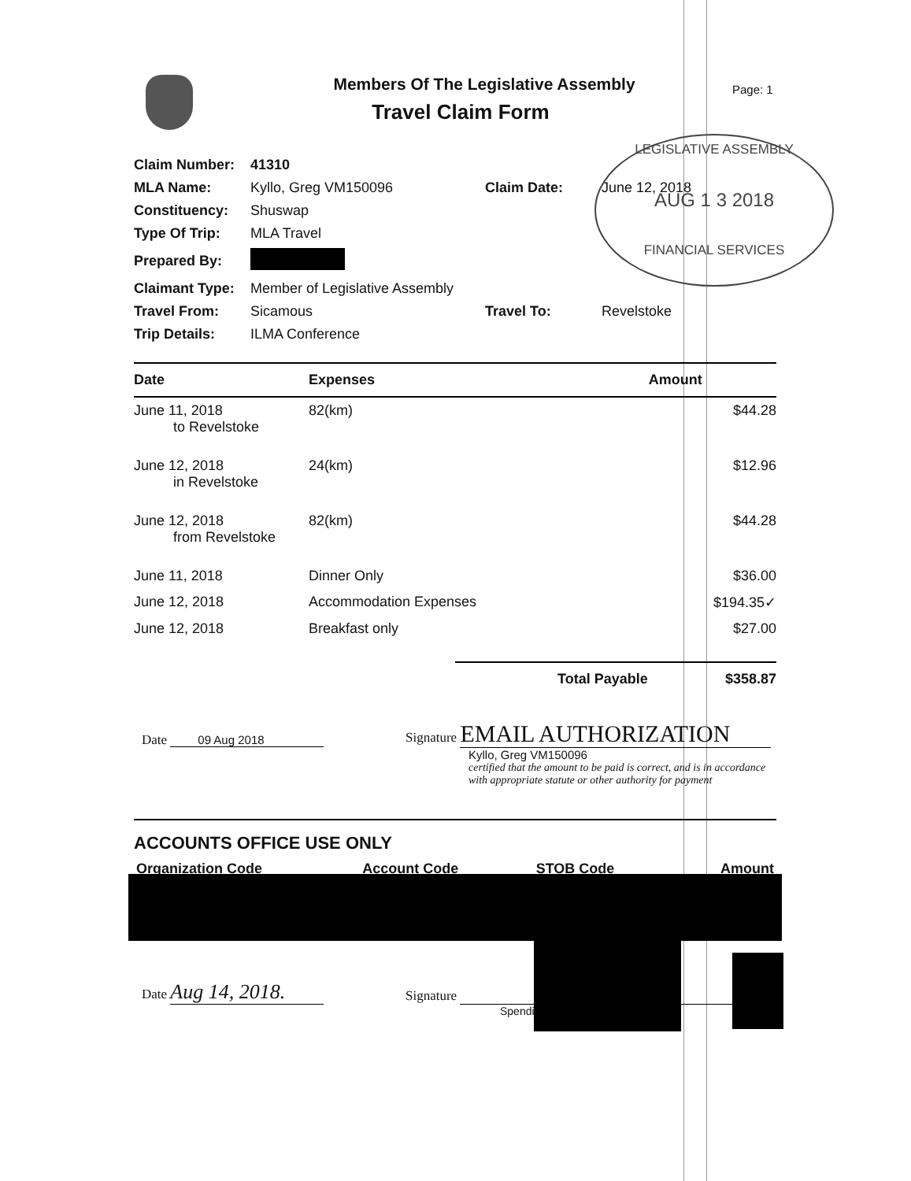Members Of The Legislative Assembly
Travel Claim Form
Page: 1
LEGISLATIVE ASSEMBLY
AUG 1 3 2018
FINANCIAL SERVICES
| Claim Number: | 41310 | | |
| MLA Name: | Kyllo, Greg VM150096 | Claim Date: | June 12, 2018 |
| Constituency: | Shuswap | | |
| Type Of Trip: | MLA Travel | | |
| Prepared By: | | | |
| Claimant Type: | Member of Legislative Assembly | | |
| Travel From: | Sicamous | Travel To: | Revelstoke |
| Trip Details: | ILMA Conference | | |
| Date | Expenses | Amount |
| --- | --- | --- |
| June 11, 2018 to Revelstoke | 82(km) | $44.28 |
| June 12, 2018 in Revelstoke | 24(km) | $12.96 |
| June 12, 2018 from Revelstoke | 82(km) | $44.28 |
| June 11, 2018 | Dinner Only | $36.00 |
| June 12, 2018 | Accommodation Expenses | $194.35✓ |
| June 12, 2018 | Breakfast only | $27.00 |
Total Payable $358.87
Date 09 Aug 2018
Signature EMAIL AUTHORIZATION
Kyllo, Greg VM150096
certified that the amount to be paid is correct, and is in accordance
with appropriate statute or other authority for payment
ACCOUNTS OFFICE USE ONLY
| Organization Code | Account Code | STOB Code | Amount |
Date Aug 14, 2018.
Signature
Spendi